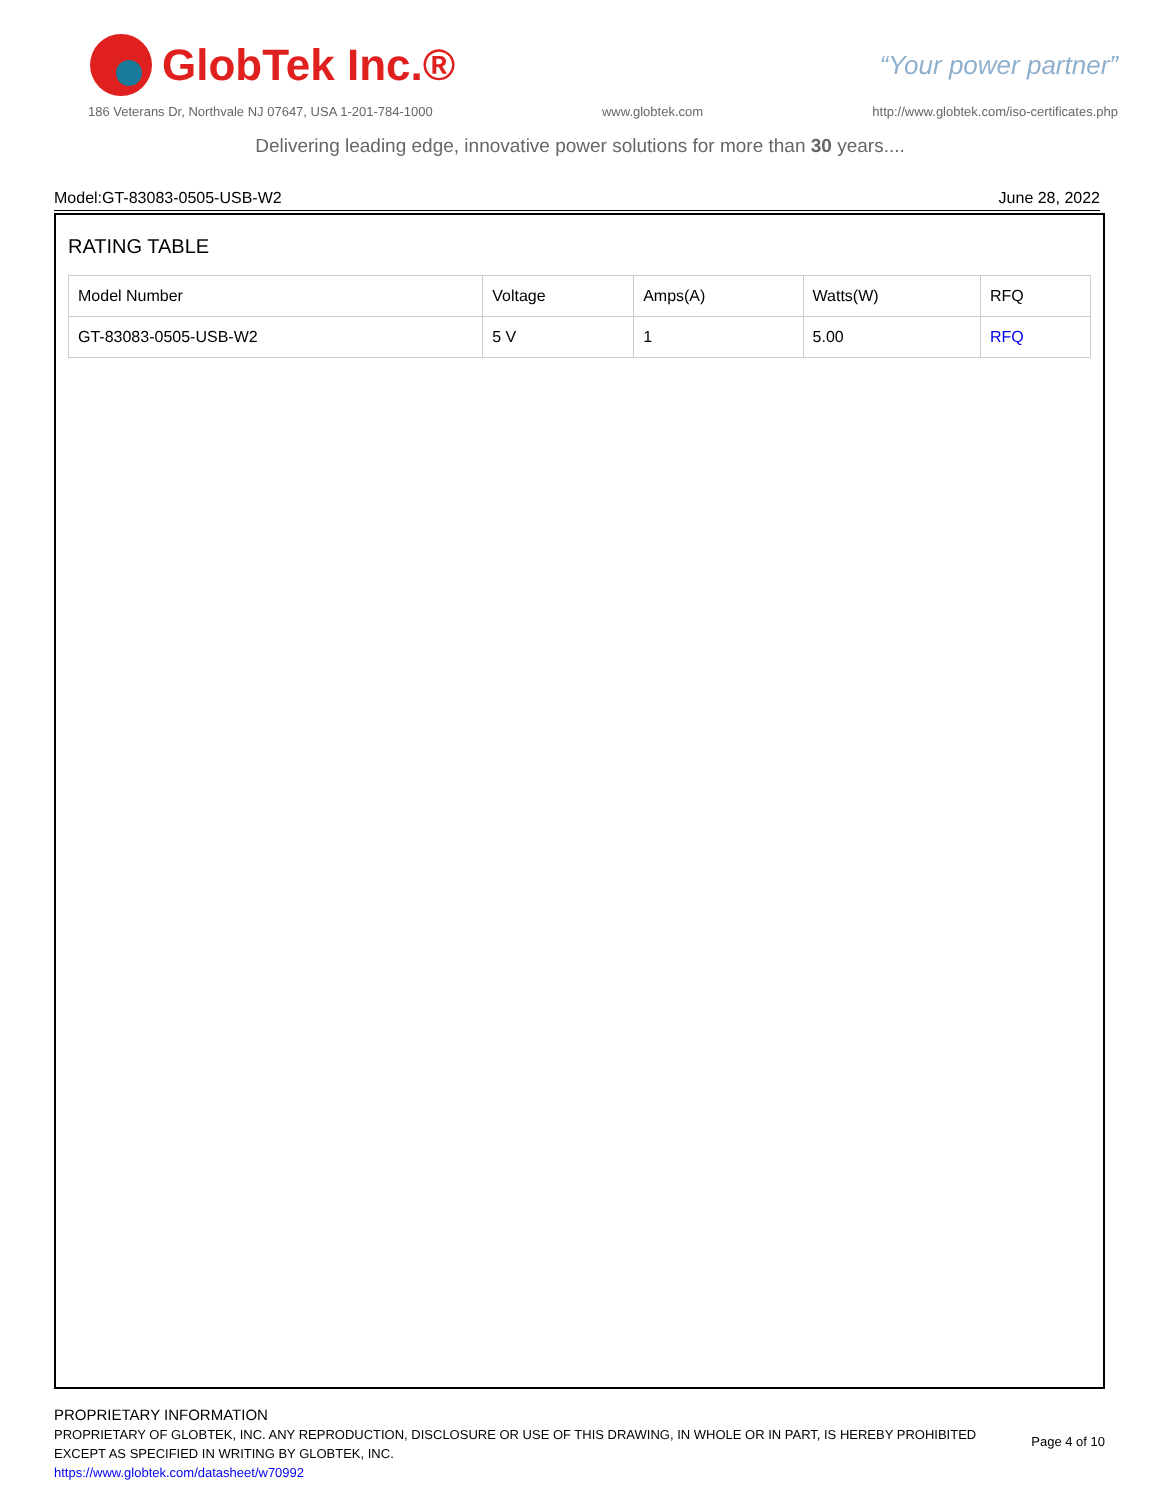GlobTek Inc.®
“Your power partner”
186 Veterans Dr, Northvale NJ 07647, USA 1-201-784-1000 www.globtek.com http://www.globtek.com/iso-certificates.php
Delivering leading edge, innovative power solutions for more than 30 years....
Model:GT-83083-0505-USB-W2 June 28, 2022
RATING TABLE
| Model Number | Voltage | Amps(A) | Watts(W) | RFQ |
| --- | --- | --- | --- | --- |
| GT-83083-0505-USB-W2 | 5 V | 1 | 5.00 | RFQ |
PROPRIETARY INFORMATION
PROPRIETARY OF GLOBTEK, INC. ANY REPRODUCTION, DISCLOSURE OR USE OF THIS DRAWING, IN WHOLE OR IN PART, IS HEREBY PROHIBITED
EXCEPT AS SPECIFIED IN WRITING BY GLOBTEK, INC.
https://www.globtek.com/datasheet/w70992
Page 4 of 10